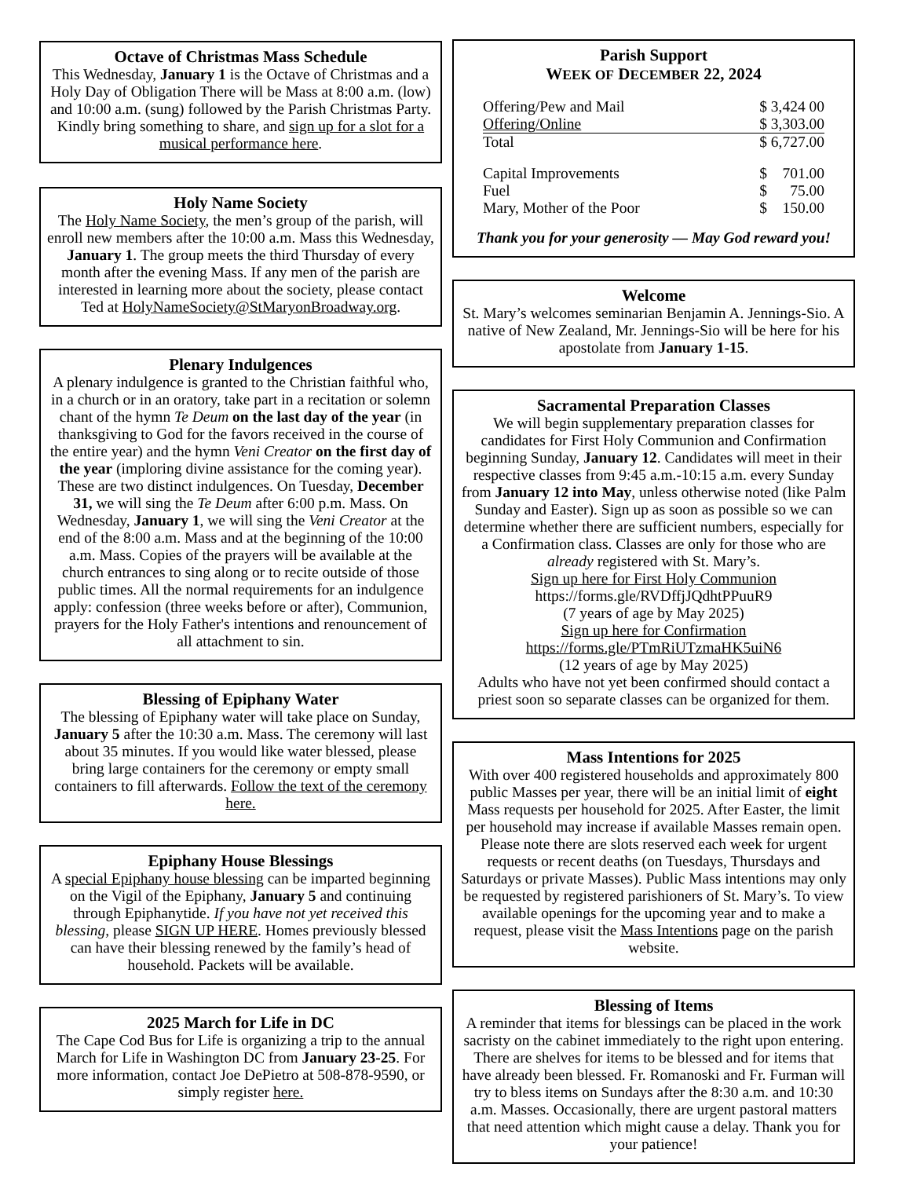Octave of Christmas Mass Schedule
This Wednesday, January 1 is the Octave of Christmas and a Holy Day of Obligation There will be Mass at 8:00 a.m. (low) and 10:00 a.m. (sung) followed by the Parish Christmas Party. Kindly bring something to share, and sign up for a slot for a musical performance here.
Holy Name Society
The Holy Name Society, the men’s group of the parish, will enroll new members after the 10:00 a.m. Mass this Wednesday, January 1. The group meets the third Thursday of every month after the evening Mass. If any men of the parish are interested in learning more about the society, please contact Ted at HolyNameSociety@StMaryonBroadway.org.
Plenary Indulgences
A plenary indulgence is granted to the Christian faithful who, in a church or in an oratory, take part in a recitation or solemn chant of the hymn Te Deum on the last day of the year (in thanksgiving to God for the favors received in the course of the entire year) and the hymn Veni Creator on the first day of the year (imploring divine assistance for the coming year). These are two distinct indulgences. On Tuesday, December 31, we will sing the Te Deum after 6:00 p.m. Mass. On Wednesday, January 1, we will sing the Veni Creator at the end of the 8:00 a.m. Mass and at the beginning of the 10:00 a.m. Mass. Copies of the prayers will be available at the church entrances to sing along or to recite outside of those public times. All the normal requirements for an indulgence apply: confession (three weeks before or after), Communion, prayers for the Holy Father's intentions and renouncement of all attachment to sin.
Blessing of Epiphany Water
The blessing of Epiphany water will take place on Sunday, January 5 after the 10:30 a.m. Mass. The ceremony will last about 35 minutes. If you would like water blessed, please bring large containers for the ceremony or empty small containers to fill afterwards. Follow the text of the ceremony here.
Epiphany House Blessings
A special Epiphany house blessing can be imparted beginning on the Vigil of the Epiphany, January 5 and continuing through Epiphanytide. If you have not yet received this blessing, please SIGN UP HERE. Homes previously blessed can have their blessing renewed by the family’s head of household. Packets will be available.
2025 March for Life in DC
The Cape Cod Bus for Life is organizing a trip to the annual March for Life in Washington DC from January 23-25. For more information, contact Joe DePietro at 508-878-9590, or simply register here.
Parish Support
WEEK OF DECEMBER 22, 2024
| Offering/Pew and Mail | $ 3,424 00 |
| Offering/Online | $ 3,303.00 |
| Total | $ 6,727.00 |
| Capital Improvements | $ 701.00 |
| Fuel | $ 75.00 |
| Mary, Mother of the Poor | $ 150.00 |
Thank you for your generosity — May God reward you!
Welcome
St. Mary’s welcomes seminarian Benjamin A. Jennings-Sio. A native of New Zealand, Mr. Jennings-Sio will be here for his apostolate from January 1-15.
Sacramental Preparation Classes
We will begin supplementary preparation classes for candidates for First Holy Communion and Confirmation beginning Sunday, January 12. Candidates will meet in their respective classes from 9:45 a.m.-10:15 a.m. every Sunday from January 12 into May, unless otherwise noted (like Palm Sunday and Easter). Sign up as soon as possible so we can determine whether there are sufficient numbers, especially for a Confirmation class. Classes are only for those who are already registered with St. Mary’s.
Sign up here for First Holy Communion
https://forms.gle/RVDffjJQdhtPPuuR9
(7 years of age by May 2025)
Sign up here for Confirmation
https://forms.gle/PTmRiUTzmaHK5uiN6
(12 years of age by May 2025)
Adults who have not yet been confirmed should contact a priest soon so separate classes can be organized for them.
Mass Intentions for 2025
With over 400 registered households and approximately 800 public Masses per year, there will be an initial limit of eight Mass requests per household for 2025. After Easter, the limit per household may increase if available Masses remain open. Please note there are slots reserved each week for urgent requests or recent deaths (on Tuesdays, Thursdays and Saturdays or private Masses). Public Mass intentions may only be requested by registered parishioners of St. Mary’s. To view available openings for the upcoming year and to make a request, please visit the Mass Intentions page on the parish website.
Blessing of Items
A reminder that items for blessings can be placed in the work sacristy on the cabinet immediately to the right upon entering. There are shelves for items to be blessed and for items that have already been blessed. Fr. Romanoski and Fr. Furman will try to bless items on Sundays after the 8:30 a.m. and 10:30 a.m. Masses. Occasionally, there are urgent pastoral matters that need attention which might cause a delay. Thank you for your patience!